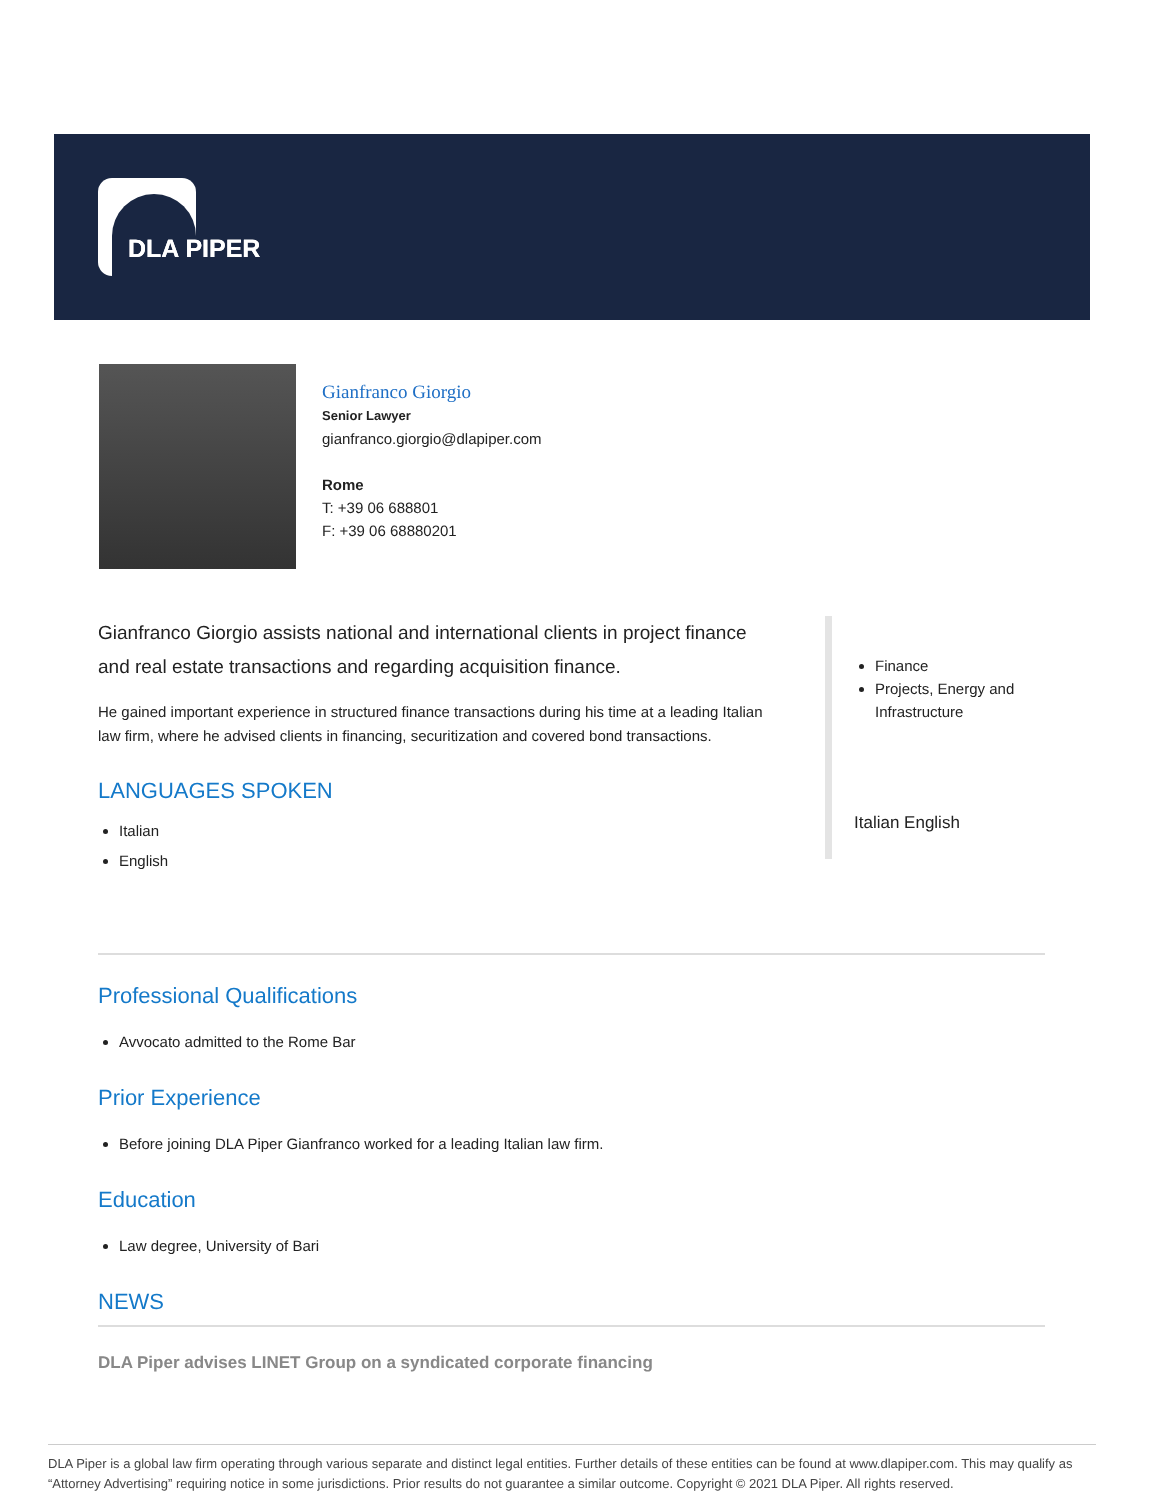DLA PIPER
Gianfranco Giorgio
Senior Lawyer
gianfranco.giorgio@dlapiper.com
Rome
T: +39 06 688801
F: +39 06 68880201
Gianfranco Giorgio assists national and international clients in project finance and real estate transactions and regarding acquisition finance.
He gained important experience in structured finance transactions during his time at a leading Italian law firm, where he advised clients in financing, securitization and covered bond transactions.
LANGUAGES SPOKEN
Italian
English
Finance
Projects, Energy and Infrastructure
Italian English
Professional Qualifications
Avvocato admitted to the Rome Bar
Prior Experience
Before joining DLA Piper Gianfranco worked for a leading Italian law firm.
Education
Law degree, University of Bari
NEWS
DLA Piper advises LINET Group on a syndicated corporate financing
DLA Piper is a global law firm operating through various separate and distinct legal entities. Further details of these entities can be found at www.dlapiper.com. This may qualify as “Attorney Advertising” requiring notice in some jurisdictions. Prior results do not guarantee a similar outcome. Copyright © 2021 DLA Piper. All rights reserved.